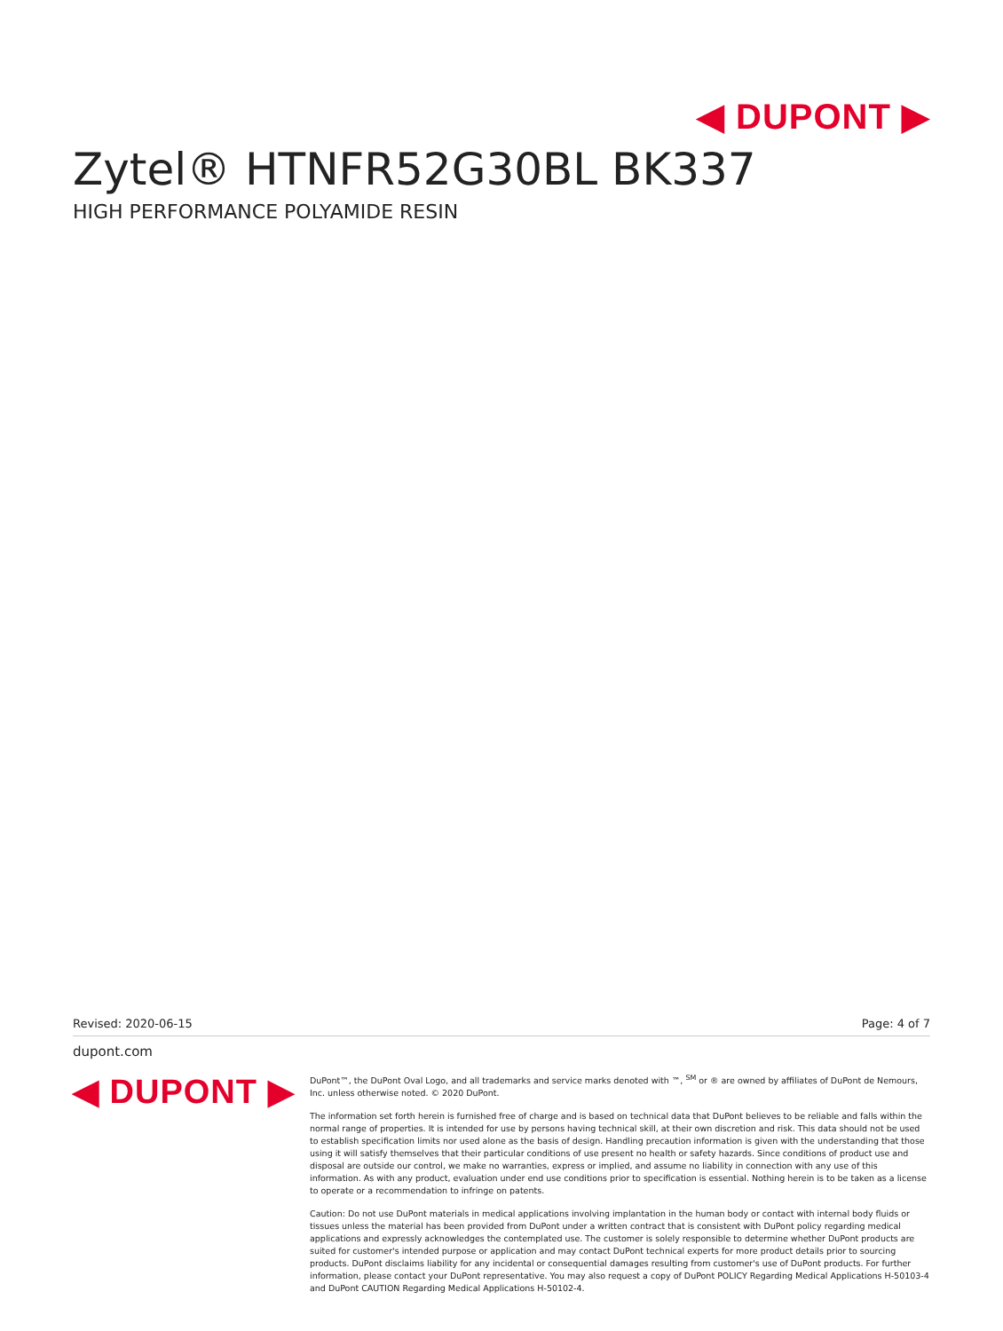◀ DUPONT ▶
Zytel® HTNFR52G30BL BK337
HIGH PERFORMANCE POLYAMIDE RESIN
Revised: 2020-06-15 Page: 4 of 7
dupont.com
◀ DUPONT ▶
DuPont™, the DuPont Oval Logo, and all trademarks and service marks denoted with ™, <sup>SM</sup> or ® are owned by affiliates of DuPont de Nemours, Inc. unless otherwise noted. © 2020 DuPont.
The information set forth herein is furnished free of charge and is based on technical data that DuPont believes to be reliable and falls within the normal range of properties. It is intended for use by persons having technical skill, at their own discretion and risk. This data should not be used to establish specification limits nor used alone as the basis of design. Handling precaution information is given with the understanding that those using it will satisfy themselves that their particular conditions of use present no health or safety hazards. Since conditions of product use and disposal are outside our control, we make no warranties, express or implied, and assume no liability in connection with any use of this information. As with any product, evaluation under end use conditions prior to specification is essential. Nothing herein is to be taken as a license to operate or a recommendation to infringe on patents.
Caution: Do not use DuPont materials in medical applications involving implantation in the human body or contact with internal body fluids or tissues unless the material has been provided from DuPont under a written contract that is consistent with DuPont policy regarding medical applications and expressly acknowledges the contemplated use. The customer is solely responsible to determine whether DuPont products are suited for customer's intended purpose or application and may contact DuPont technical experts for more product details prior to sourcing products. DuPont disclaims liability for any incidental or consequential damages resulting from customer's use of DuPont products. For further information, please contact your DuPont representative. You may also request a copy of DuPont POLICY Regarding Medical Applications H-50103-4 and DuPont CAUTION Regarding Medical Applications H-50102-4.